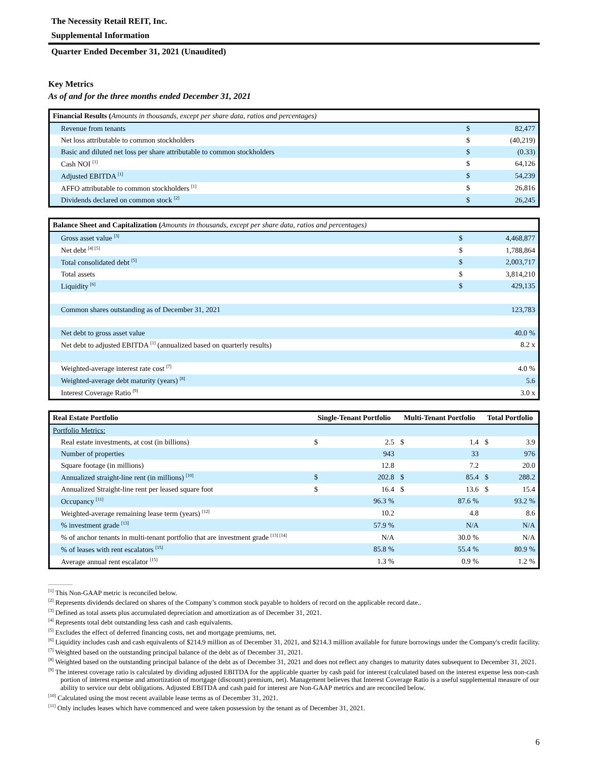The Necessity Retail REIT, Inc.
Supplemental Information
Quarter Ended December 31, 2021 (Unaudited)
Key Metrics
As of and for the three months ended December 31, 2021
| Financial Results ( Amounts in thousands, except per share data, ratios and percentages) | | |
| --- | --- | --- |
| Revenue from tenants | $ | 82,477 |
| Net loss attributable to common stockholders | $ | (40,219) |
| Basic and diluted net loss per share attributable to common stockholders | $ | (0.33) |
| Cash NOI <sup>[1]</sup> | $ | 64,126 |
| Adjusted EBITDA <sup>[1]</sup> | $ | 54,239 |
| AFFO attributable to common stockholders <sup>[1]</sup> | $ | 26,816 |
| Dividends declared on common stock <sup>[2]</sup> | $ | 26,245 |
| Balance Sheet and Capitalization ( Amounts in thousands, except per share data, ratios and percentages) | | |
| --- | --- | --- |
| Gross asset value <sup>[3]</sup> | $ | 4,468,877 |
| Net debt <sup>[4] [5]</sup> | $ | 1,788,864 |
| Total consolidated debt <sup>[5]</sup> | $ | 2,003,717 |
| Total assets | $ | 3,814,210 |
| Liquidity <sup>[6]</sup> | $ | 429,135 |
| Common shares outstanding as of December 31, 2021 | | 123,783 |
| Net debt to gross asset value | | 40.0 % |
| Net debt to adjusted EBITDA <sup>[1]</sup> (annualized based on quarterly results) | | 8.2 x |
| Weighted-average interest rate cost <sup>[7]</sup> | | 4.0 % |
| Weighted-average debt maturity (years) <sup>[8]</sup> | | 5.6 |
| Interest Coverage Ratio <sup>[9]</sup> | | 3.0 x |
| Real Estate Portfolio | Single-Tenant Portfolio | | Multi-Tenant Portfolio | | Total Portfolio | |
| --- | --- | --- | --- | --- | --- | --- |
| Portfolio Metrics: | | | | | | |
| Real estate investments, at cost (in billions) | $ | 2.5 | $ | 1.4 | $ | 3.9 |
| Number of properties | | 943 | | 33 | | 976 |
| Square footage (in millions) | | 12.8 | | 7.2 | | 20.0 |
| Annualized straight-line rent (in millions) <sup>[10]</sup> | $ | 202.8 | $ | 85.4 | $ | 288.2 |
| Annualized Straight-line rent per leased square foot | $ | 16.4 | $ | 13.6 | $ | 15.4 |
| Occupancy <sup>[11]</sup> | | 96.3 % | | 87.6 % | | 93.2 % |
| Weighted-average remaining lease term (years) <sup>[12]</sup> | | 10.2 | | 4.8 | | 8.6 |
| % investment grade <sup>[13]</sup> | | 57.9 % | | N/A | | N/A |
| % of anchor tenants in multi-tenant portfolio that are investment grade <sup>[13] [14]</sup> | | N/A | | 30.0 % | | N/A |
| % of leases with rent escalators <sup>[15]</sup> | | 85.8 % | | 55.4 % | | 80.9 % |
| Average annual rent escalator <sup>[15]</sup> | | 1.3 % | | 0.9 % | | 1.2 % |
<sup>[1]</sup> This Non-GAAP metric is reconciled below.
<sup>[2]</sup> Represents dividends declared on shares of the Company’s common stock payable to holders of record on the applicable record date..
<sup>[3]</sup> Defined as total assets plus accumulated depreciation and amortization as of December 31, 2021.
<sup>[4]</sup> Represents total debt outstanding less cash and cash equivalents.
<sup>[5]</sup> Excludes the effect of deferred financing costs, net and mortgage premiums, net.
<sup>[6]</sup> Liquidity includes cash and cash equivalents of $214.9 million as of December 31, 2021, and $214.3 million available for future borrowings under the Company's credit facility.
<sup>[7]</sup> Weighted based on the outstanding principal balance of the debt as of December 31, 2021.
<sup>[8]</sup> Weighted based on the outstanding principal balance of the debt as of December 31, 2021 and does not reflect any changes to maturity dates subsequent to December 31, 2021.
<sup>[9]</sup> The interest coverage ratio is calculated by dividing adjusted EBITDA for the applicable quarter by cash paid for interest (calculated based on the interest expense less non-cash portion of interest expense and amortization of mortgage (discount) premium, net). Management believes that Interest Coverage Ratio is a useful supplemental measure of our ability to service our debt obligations. Adjusted EBITDA and cash paid for interest are Non-GAAP metrics and are reconciled below.
<sup>[10]</sup> Calculated using the most recent available lease terms as of December 31, 2021.
<sup>[11]</sup> Only includes leases which have commenced and were taken possession by the tenant as of December 31, 2021.
6